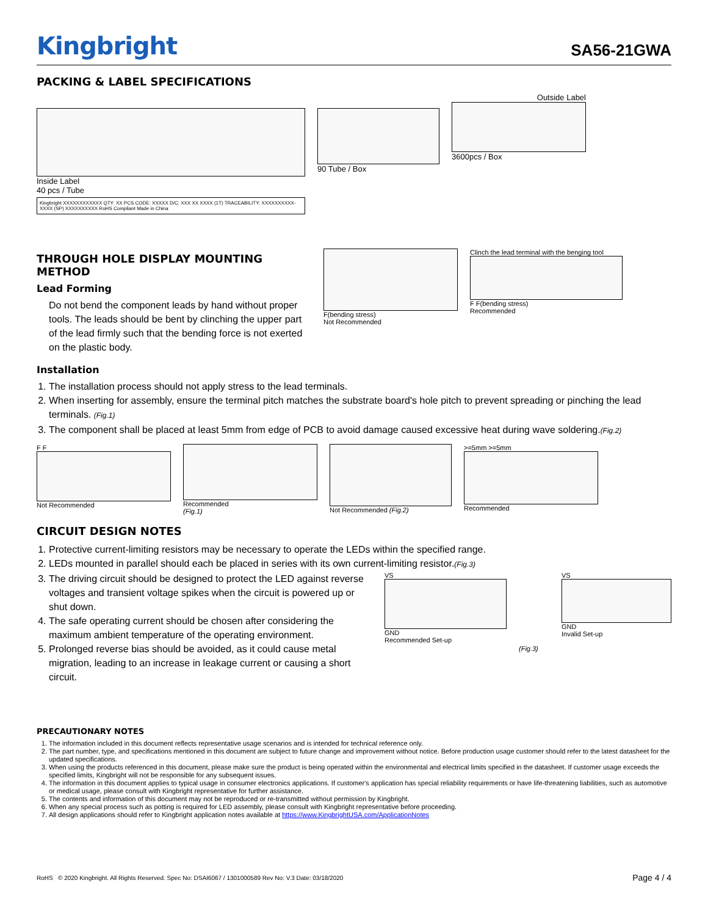Kingbright
SA56-21GWA
PACKING & LABEL SPECIFICATIONS
Inside Label
40 pcs / Tube
Kingbright XXXXXXXXXXXX QTY: XX PCS CODE: XXXXX D/C: XXX XX XXXX (1T) TRACEABILITY: XXXXXXXXXX-XXXX (SP) XXXXXXXXXX RoHS Compliant Made in China
90 Tube / Box Outside Label
3600pcs / Box
THROUGH HOLE DISPLAY MOUNTING METHOD
Lead Forming
Do not bend the component leads by hand without proper tools. The leads should be bent by clinching the upper part of the lead firmly such that the bending force is not exerted on the plastic body.
F(bending stress)
Not Recommended
Clinch the lead terminal with the benging tool
F F(bending stress)
Recommended
Installation
1. The installation process should not apply stress to the lead terminals.
2. When inserting for assembly, ensure the terminal pitch matches the substrate board's hole pitch to prevent spreading or pinching the lead terminals. (Fig.1)
3. The component shall be placed at least 5mm from edge of PCB to avoid damage caused excessive heat during wave soldering.(Fig.2)
F F
Not Recommended
Recommended
(Fig.1)
Not Recommended (Fig.2) >=5mm >=5mm
Recommended
CIRCUIT DESIGN NOTES
1. Protective current-limiting resistors may be necessary to operate the LEDs within the specified range.
2. LEDs mounted in parallel should each be placed in series with its own current-limiting resistor.(Fig.3)
3. The driving circuit should be designed to protect the LED against reverse voltages and transient voltage spikes when the circuit is powered up or shut down.
4. The safe operating current should be chosen after considering the maximum ambient temperature of the operating environment.
5. Prolonged reverse bias should be avoided, as it could cause metal migration, leading to an increase in leakage current or causing a short circuit.
VS
GND
Recommended Set-up
(Fig.3)
VS
GND
Invalid Set-up
PRECAUTIONARY NOTES
1. The information included in this document reflects representative usage scenarios and is intended for technical reference only.
2. The part number, type, and specifications mentioned in this document are subject to future change and improvement without notice. Before production usage customer should refer to the latest datasheet for the updated specifications.
3. When using the products referenced in this document, please make sure the product is being operated within the environmental and electrical limits specified in the datasheet. If customer usage exceeds the specified limits, Kingbright will not be responsible for any subsequent issues.
4. The information in this document applies to typical usage in consumer electronics applications. If customer's application has special reliability requirements or have life-threatening liabilities, such as automotive or medical usage, please consult with Kingbright representative for further assistance.
5. The contents and information of this document may not be reproduced or re-transmitted without permission by Kingbright.
6. When any special process such as potting is required for LED assembly, please consult with Kingbright representative before proceeding.
7. All design applications should refer to Kingbright application notes available at https://www.KingbrightUSA.com/ApplicationNotes
RoHS © 2020 Kingbright. All Rights Reserved. Spec No: DSAI6067 / 1301000589 Rev No: V.3 Date: 03/18/2020 Page 4 / 4